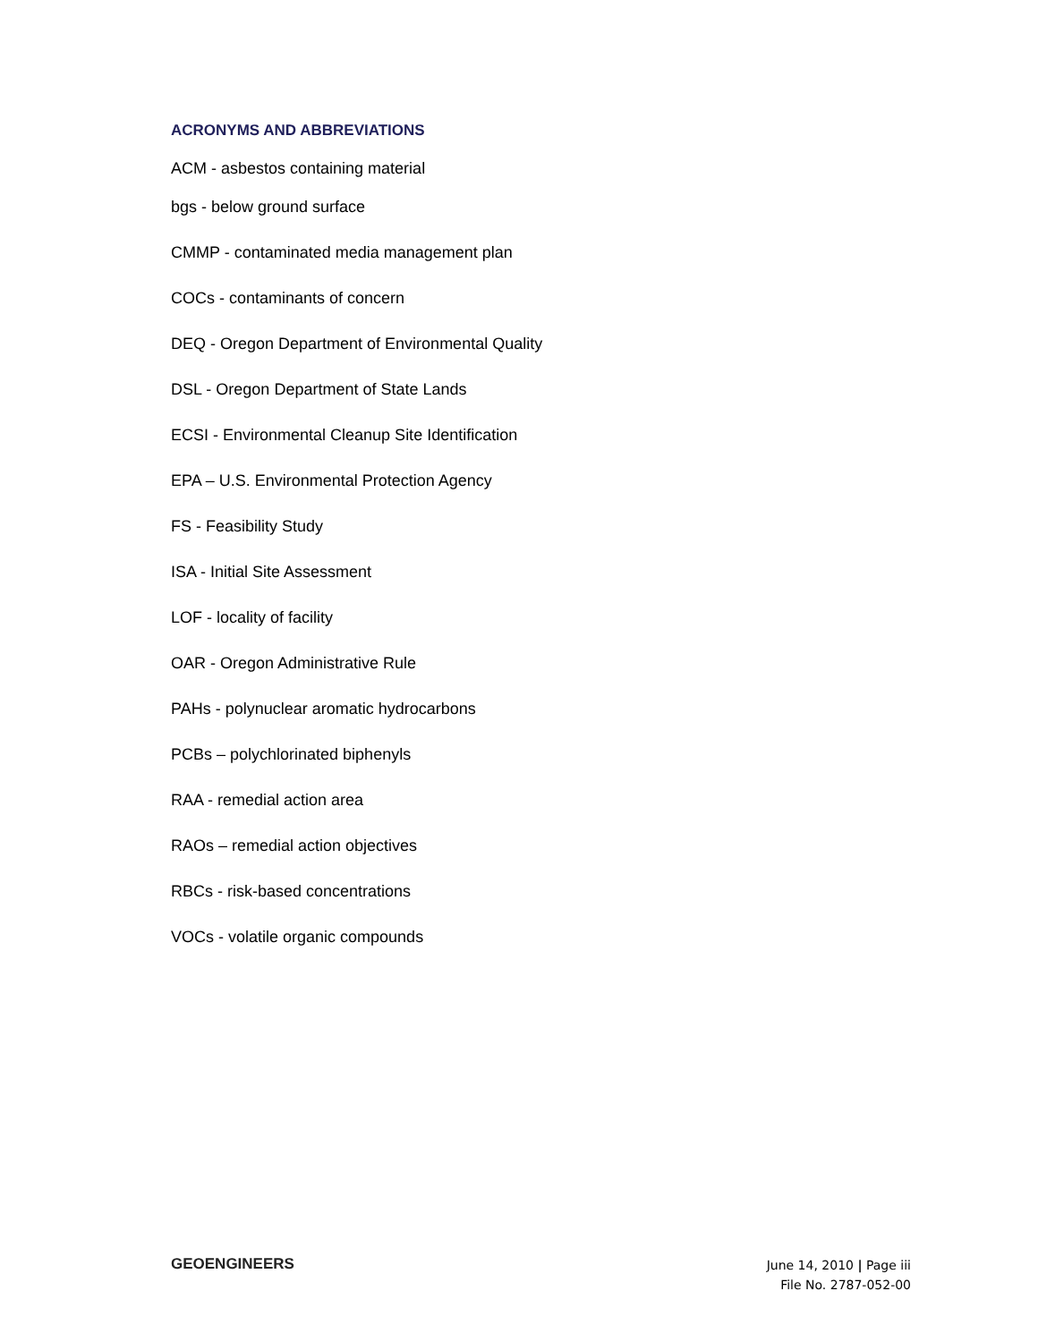ACRONYMS AND ABBREVIATIONS
ACM - asbestos containing material
bgs - below ground surface
CMMP - contaminated media management plan
COCs - contaminants of concern
DEQ - Oregon Department of Environmental Quality
DSL - Oregon Department of State Lands
ECSI - Environmental Cleanup Site Identification
EPA – U.S. Environmental Protection Agency
FS - Feasibility Study
ISA - Initial Site Assessment
LOF - locality of facility
OAR - Oregon Administrative Rule
PAHs - polynuclear aromatic hydrocarbons
PCBs – polychlorinated biphenyls
RAA - remedial action area
RAOs – remedial action objectives
RBCs - risk-based concentrations
VOCs - volatile organic compounds
GEOENGINEERS
June 14, 2010 | Page iii
File No. 2787-052-00